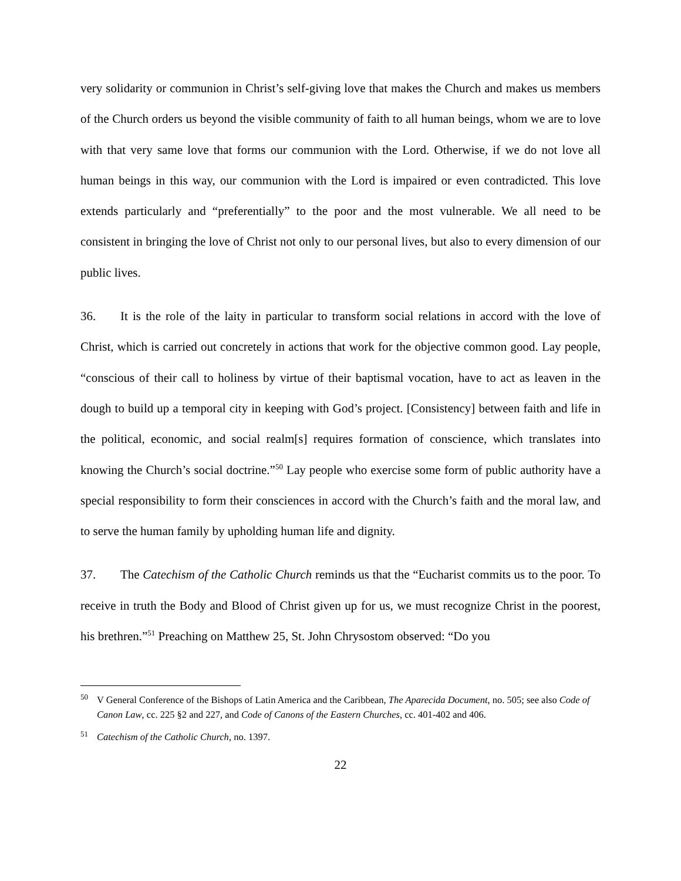very solidarity or communion in Christ’s self-giving love that makes the Church and makes us members of the Church orders us beyond the visible community of faith to all human beings, whom we are to love with that very same love that forms our communion with the Lord. Otherwise, if we do not love all human beings in this way, our communion with the Lord is impaired or even contradicted. This love extends particularly and “preferentially” to the poor and the most vulnerable. We all need to be consistent in bringing the love of Christ not only to our personal lives, but also to every dimension of our public lives.
36. It is the role of the laity in particular to transform social relations in accord with the love of Christ, which is carried out concretely in actions that work for the objective common good. Lay people, “conscious of their call to holiness by virtue of their baptismal vocation, have to act as leaven in the dough to build up a temporal city in keeping with God’s project. [Consistency] between faith and life in the political, economic, and social realm[s] requires formation of conscience, which translates into knowing the Church’s social doctrine.”<sup>50</sup> Lay people who exercise some form of public authority have a special responsibility to form their consciences in accord with the Church’s faith and the moral law, and to serve the human family by upholding human life and dignity.
37. The Catechism of the Catholic Church reminds us that the “Eucharist commits us to the poor. To receive in truth the Body and Blood of Christ given up for us, we must recognize Christ in the poorest, his brethren.”<sup>51</sup> Preaching on Matthew 25, St. John Chrysostom observed: “Do you
<sup>50</sup> V General Conference of the Bishops of Latin America and the Caribbean, The Aparecida Document, no. 505; see also Code of Canon Law, cc. 225 §2 and 227, and Code of Canons of the Eastern Churches, cc. 401-402 and 406.
<sup>51</sup> Catechism of the Catholic Church, no. 1397.
22